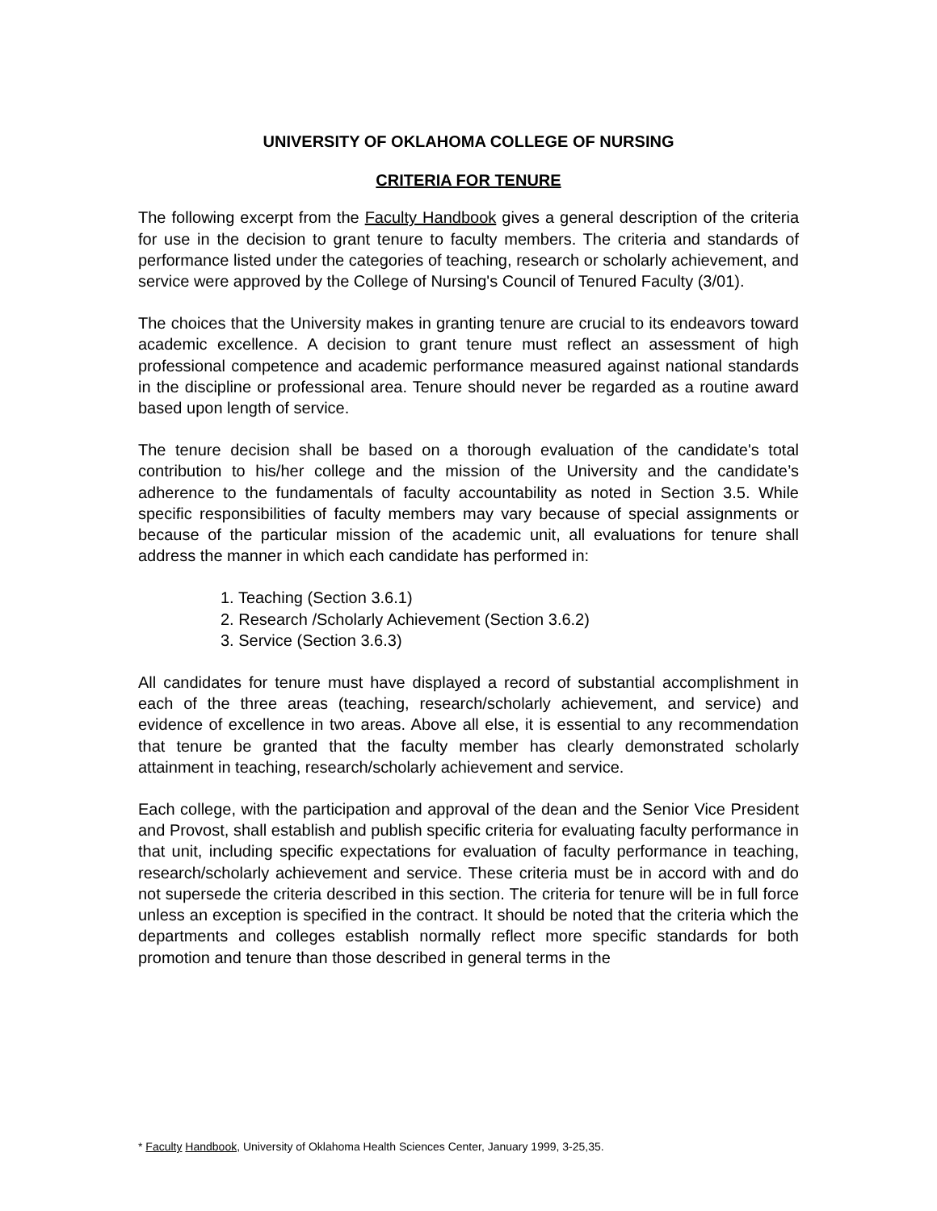UNIVERSITY OF OKLAHOMA COLLEGE OF NURSING
CRITERIA FOR TENURE
The following excerpt from the Faculty Handbook gives a general description of the criteria for use in the decision to grant tenure to faculty members. The criteria and standards of performance listed under the categories of teaching, research or scholarly achievement, and service were approved by the College of Nursing's Council of Tenured Faculty (3/01).
The choices that the University makes in granting tenure are crucial to its endeavors toward academic excellence. A decision to grant tenure must reflect an assessment of high professional competence and academic performance measured against national standards in the discipline or professional area. Tenure should never be regarded as a routine award based upon length of service.
The tenure decision shall be based on a thorough evaluation of the candidate's total contribution to his/her college and the mission of the University and the candidate’s adherence to the fundamentals of faculty accountability as noted in Section 3.5. While specific responsibilities of faculty members may vary because of special assignments or because of the particular mission of the academic unit, all evaluations for tenure shall address the manner in which each candidate has performed in:
1. Teaching (Section 3.6.1)
2. Research /Scholarly Achievement (Section 3.6.2)
3. Service (Section 3.6.3)
All candidates for tenure must have displayed a record of substantial accomplishment in each of the three areas (teaching, research/scholarly achievement, and service) and evidence of excellence in two areas. Above all else, it is essential to any recommendation that tenure be granted that the faculty member has clearly demonstrated scholarly attainment in teaching, research/scholarly achievement and service.
Each college, with the participation and approval of the dean and the Senior Vice President and Provost, shall establish and publish specific criteria for evaluating faculty performance in that unit, including specific expectations for evaluation of faculty performance in teaching, research/scholarly achievement and service. These criteria must be in accord with and do not supersede the criteria described in this section. The criteria for tenure will be in full force unless an exception is specified in the contract. It should be noted that the criteria which the departments and colleges establish normally reflect more specific standards for both promotion and tenure than those described in general terms in the
* Faculty Handbook, University of Oklahoma Health Sciences Center, January 1999, 3-25,35.